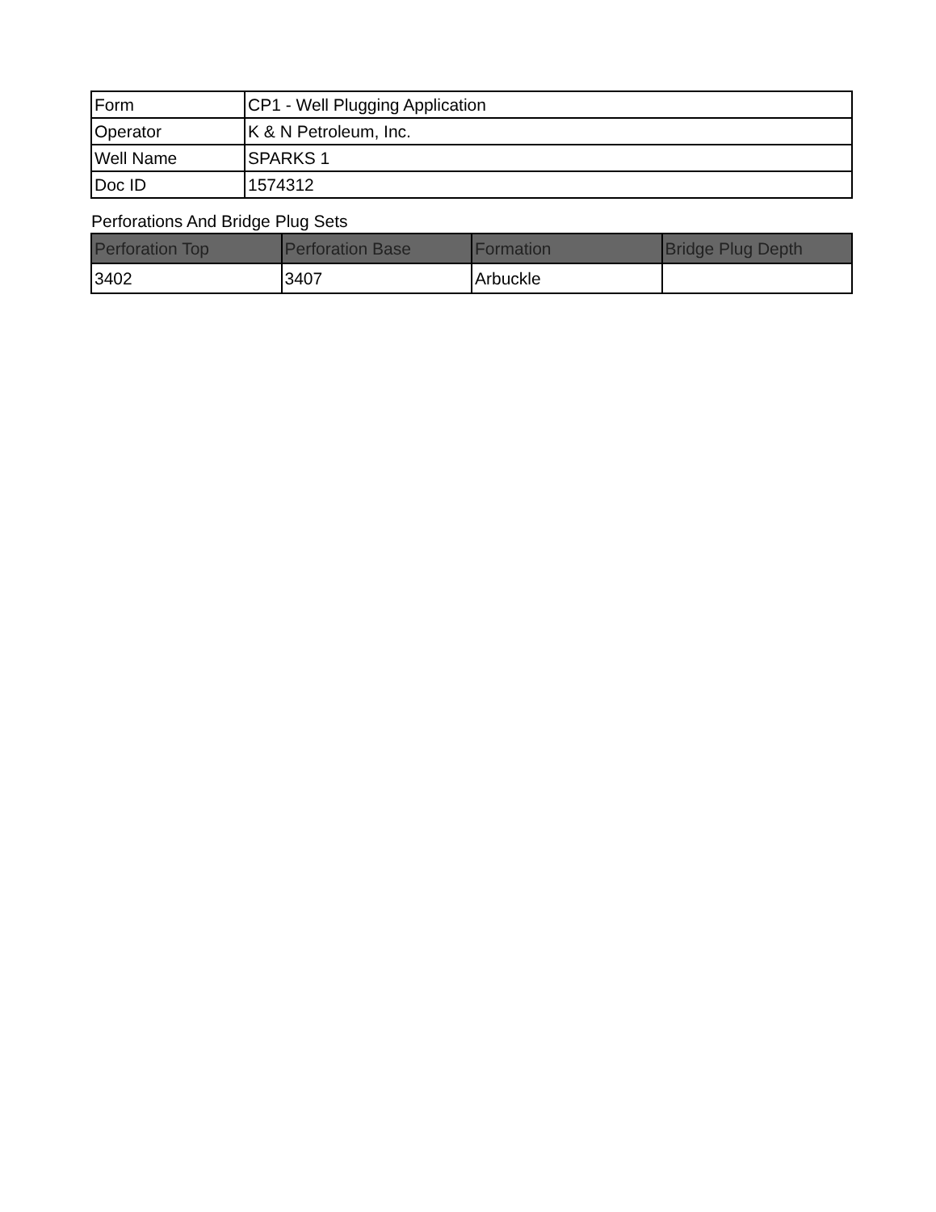| Form | CP1 - Well Plugging Application |
| Operator | K & N Petroleum, Inc. |
| Well Name | SPARKS 1 |
| Doc ID | 1574312 |
Perforations And Bridge Plug Sets
| Perforation Top | Perforation Base | Formation | Bridge Plug Depth |
| --- | --- | --- | --- |
| 3402 | 3407 | Arbuckle | |